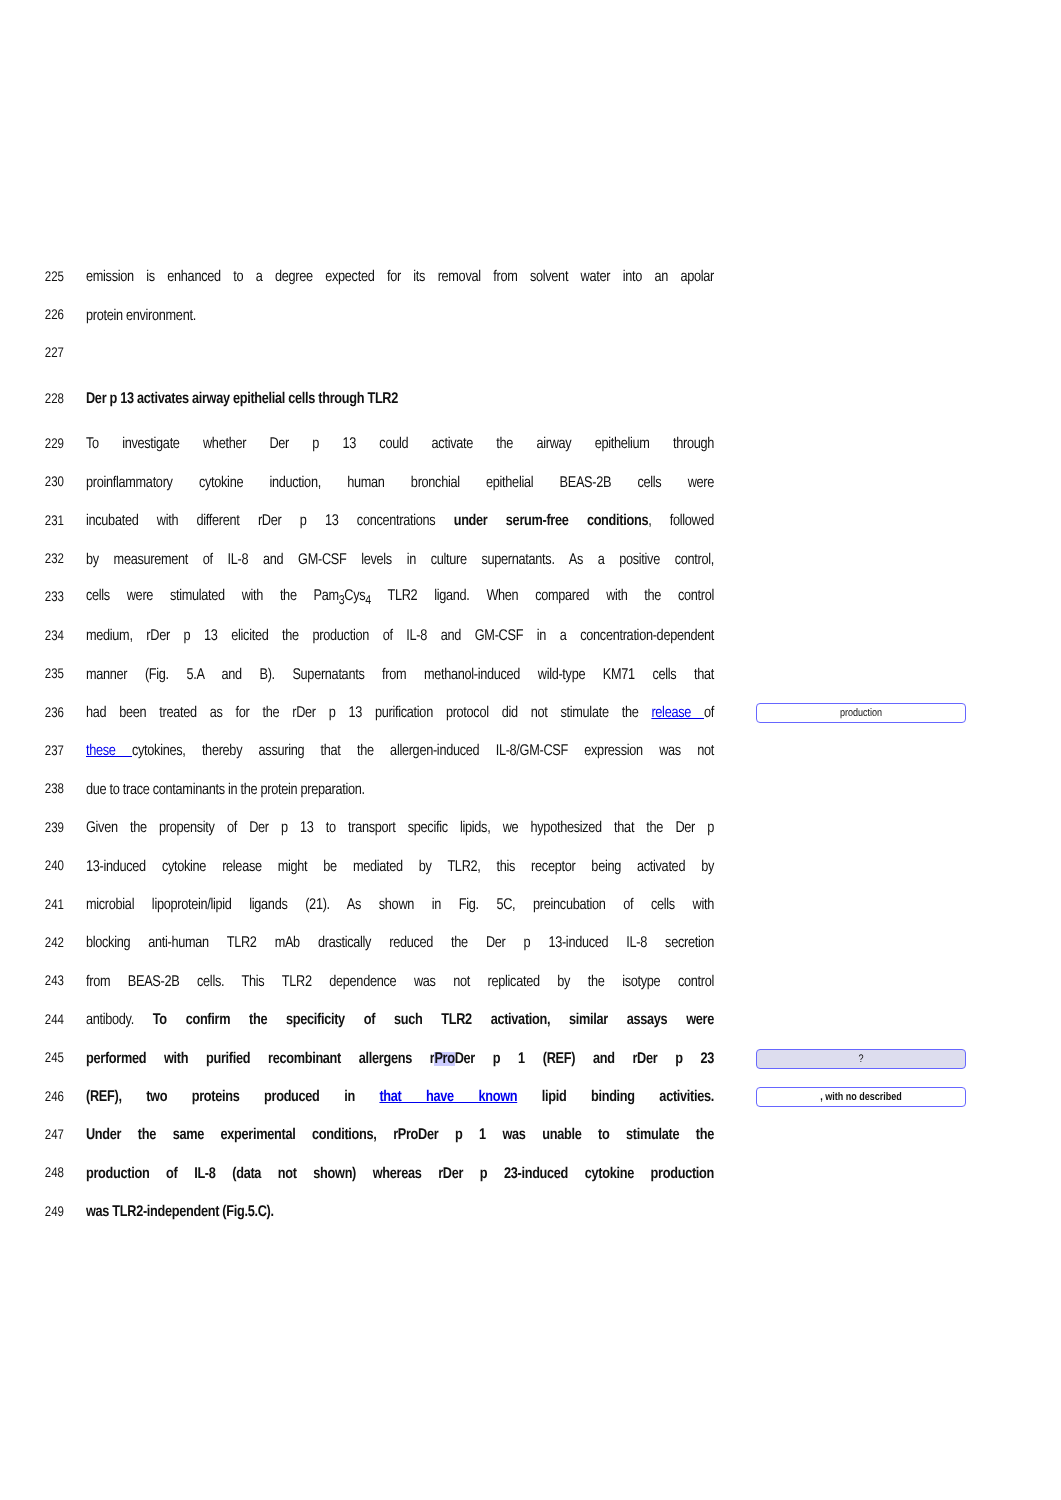225
emission is enhanced to a degree expected for its removal from solvent water into an apolar
226 protein environment.
227
228 Der p 13 activates airway epithelial cells through TLR2
229
To investigate whether Der p 13 could activate the airway epithelium through
230
proinflammatory cytokine induction, human bronchial epithelial BEAS-2B cells were
231
incubated with different rDer p 13 concentrations under serum-free conditions, followed
232
by measurement of IL-8 and GM-CSF levels in culture supernatants. As a positive control,
233
cells were stimulated with the Pam<sub>3</sub>Cys<sub>4</sub> TLR2 ligand. When compared with the control
234
medium, rDer p 13 elicited the production of IL-8 and GM-CSF in a concentration-dependent
235
manner (Fig. 5.A and B). Supernatants from methanol-induced wild-type KM71 cells that
236
had been treated as for the rDer p 13 purification protocol did not stimulate the release of
production
237
these cytokines, thereby assuring that the allergen-induced IL-8/GM-CSF expression was not
238 due to trace contaminants in the protein preparation.
239
Given the propensity of Der p 13 to transport specific lipids, we hypothesized that the Der p
240
13-induced cytokine release might be mediated by TLR2, this receptor being activated by
241
microbial lipoprotein/lipid ligands (21). As shown in Fig. 5C, preincubation of cells with
242
blocking anti-human TLR2 mAb drastically reduced the Der p 13-induced IL-8 secretion
243
from BEAS-2B cells. This TLR2 dependence was not replicated by the isotype control
244
antibody. To confirm the specificity of such TLR2 activation, similar assays were
245
performed with purified recombinant allergens rPro Der p 1 (REF) and rDer p 23
?
246
(REF), two proteins produced in that have known lipid binding activities.
, with no described
247
Under the same experimental conditions, rProDer p 1 was unable to stimulate the
248
production of IL-8 (data not shown) whereas rDer p 23-induced cytokine production
249 was TLR2-independent (Fig.5.C).